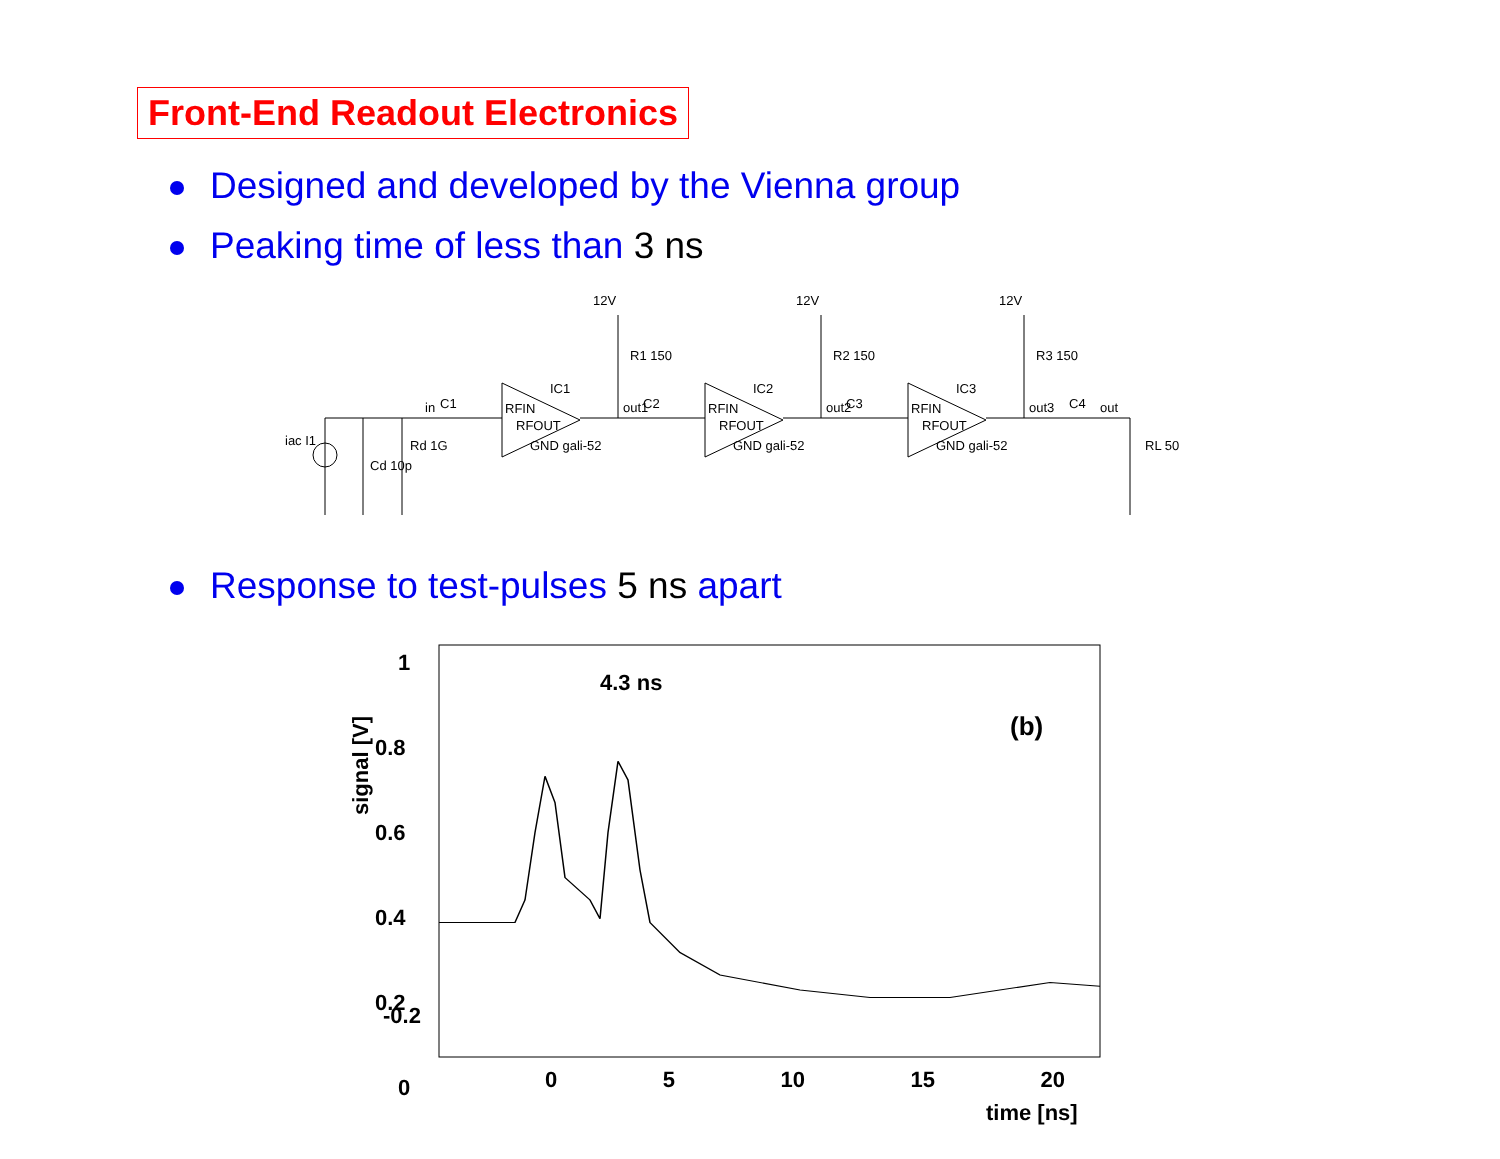Front-End Readout Electronics
Designed and developed by the Vienna group
Peaking time of less than 3 ns
12V
12V
12V
R1 150
R2 150
R3 150
IC1
IC2
IC3
RFIN
RFIN
RFIN
RFOUT
RFOUT
RFOUT
GND gali-52
GND gali-52
GND gali-52
in
C1
out1
C2
out2
C3
out3
C4
out
iac I1
Cd 10p
Rd 1G
RL 50
Response to test-pulses 5 ns apart
1
0.8
0.6
0.4
0.2
0
-0.2
signal [V]
4.3 ns
(b)
-0.2
0 5 10 15 20
time [ns]